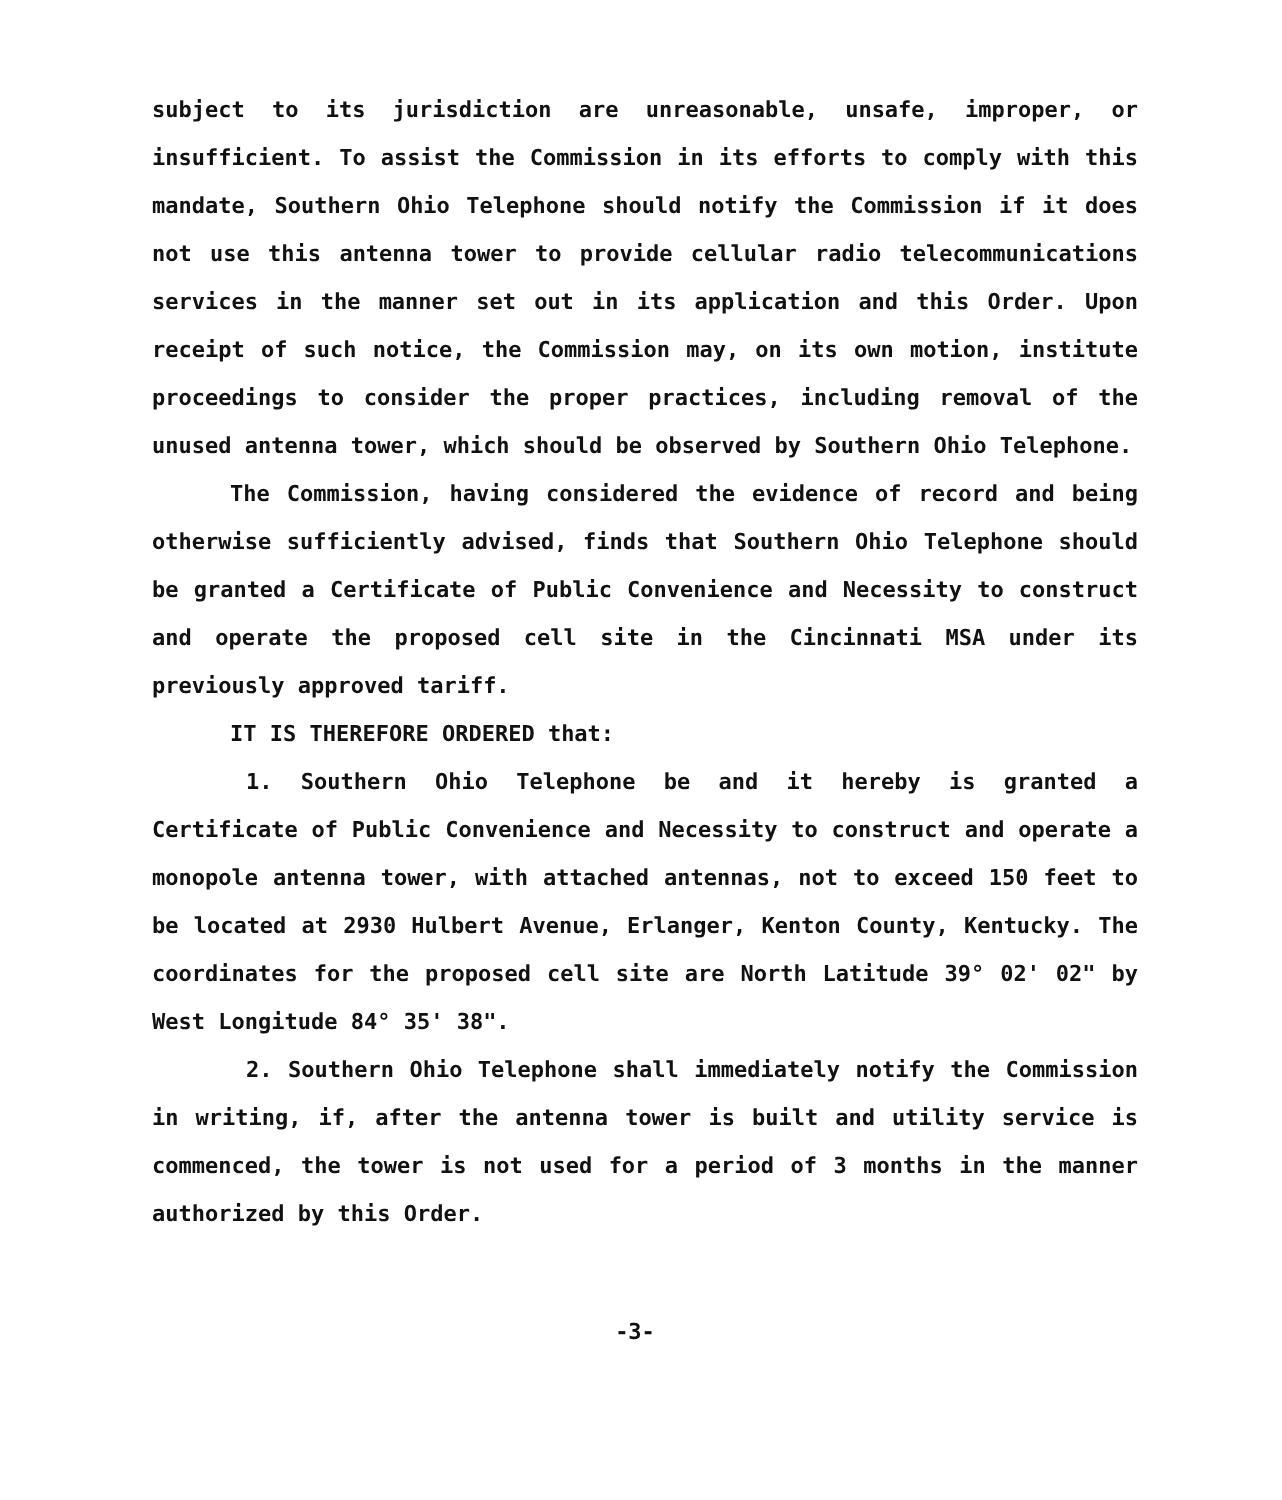subject to its jurisdiction are unreasonable, unsafe, improper, or insufficient. To assist the Commission in its efforts to comply with this mandate, Southern Ohio Telephone should notify the Commission if it does not use this antenna tower to provide cellular radio telecommunications services in the manner set out in its application and this Order. Upon receipt of such notice, the Commission may, on its own motion, institute proceedings to consider the proper practices, including removal of the unused antenna tower, which should be observed by Southern Ohio Telephone.
The Commission, having considered the evidence of record and being otherwise sufficiently advised, finds that Southern Ohio Telephone should be granted a Certificate of Public Convenience and Necessity to construct and operate the proposed cell site in the Cincinnati MSA under its previously approved tariff.
IT IS THEREFORE ORDERED that:
1. Southern Ohio Telephone be and it hereby is granted a Certificate of Public Convenience and Necessity to construct and operate a monopole antenna tower, with attached antennas, not to exceed 150 feet to be located at 2930 Hulbert Avenue, Erlanger, Kenton County, Kentucky. The coordinates for the proposed cell site are North Latitude 39° 02' 02" by West Longitude 84° 35' 38".
2. Southern Ohio Telephone shall immediately notify the Commission in writing, if, after the antenna tower is built and utility service is commenced, the tower is not used for a period of 3 months in the manner authorized by this Order.
-3-